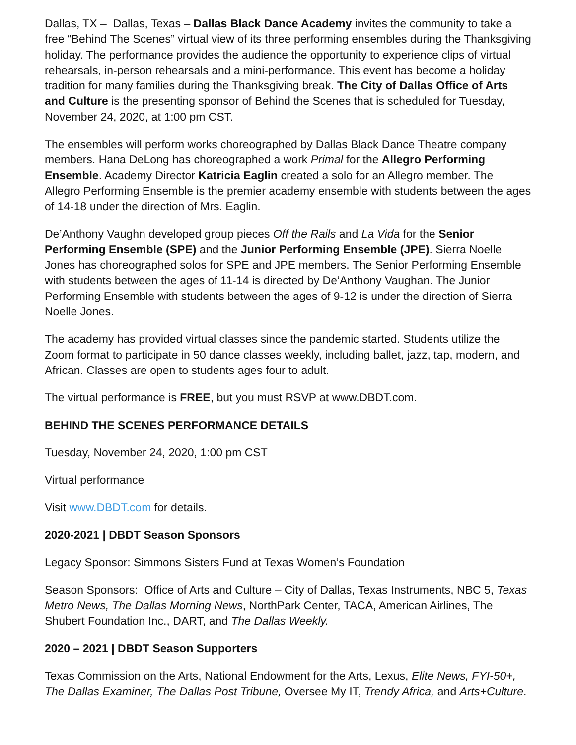Dallas, TX – Dallas, Texas – Dallas Black Dance Academy invites the community to take a free “Behind The Scenes” virtual view of its three performing ensembles during the Thanksgiving holiday. The performance provides the audience the opportunity to experience clips of virtual rehearsals, in-person rehearsals and a mini-performance. This event has become a holiday tradition for many families during the Thanksgiving break. The City of Dallas Office of Arts and Culture is the presenting sponsor of Behind the Scenes that is scheduled for Tuesday, November 24, 2020, at 1:00 pm CST.
The ensembles will perform works choreographed by Dallas Black Dance Theatre company members. Hana DeLong has choreographed a work Primal for the Allegro Performing Ensemble. Academy Director Katricia Eaglin created a solo for an Allegro member. The Allegro Performing Ensemble is the premier academy ensemble with students between the ages of 14-18 under the direction of Mrs. Eaglin.
De’Anthony Vaughn developed group pieces Off the Rails and La Vida for the Senior Performing Ensemble (SPE) and the Junior Performing Ensemble (JPE). Sierra Noelle Jones has choreographed solos for SPE and JPE members. The Senior Performing Ensemble with students between the ages of 11-14 is directed by De’Anthony Vaughan. The Junior Performing Ensemble with students between the ages of 9-12 is under the direction of Sierra Noelle Jones.
The academy has provided virtual classes since the pandemic started. Students utilize the Zoom format to participate in 50 dance classes weekly, including ballet, jazz, tap, modern, and African. Classes are open to students ages four to adult.
The virtual performance is FREE, but you must RSVP at www.DBDT.com.
BEHIND THE SCENES PERFORMANCE DETAILS
Tuesday, November 24, 2020, 1:00 pm CST
Virtual performance
Visit www.DBDT.com for details.
2020-2021 | DBDT Season Sponsors
Legacy Sponsor: Simmons Sisters Fund at Texas Women’s Foundation
Season Sponsors: Office of Arts and Culture – City of Dallas, Texas Instruments, NBC 5, Texas Metro News, The Dallas Morning News, NorthPark Center, TACA, American Airlines, The Shubert Foundation Inc., DART, and The Dallas Weekly.
2020 – 2021 | DBDT Season Supporters
Texas Commission on the Arts, National Endowment for the Arts, Lexus, Elite News, FYI-50+, The Dallas Examiner, The Dallas Post Tribune, Oversee My IT, Trendy Africa, and Arts+Culture.